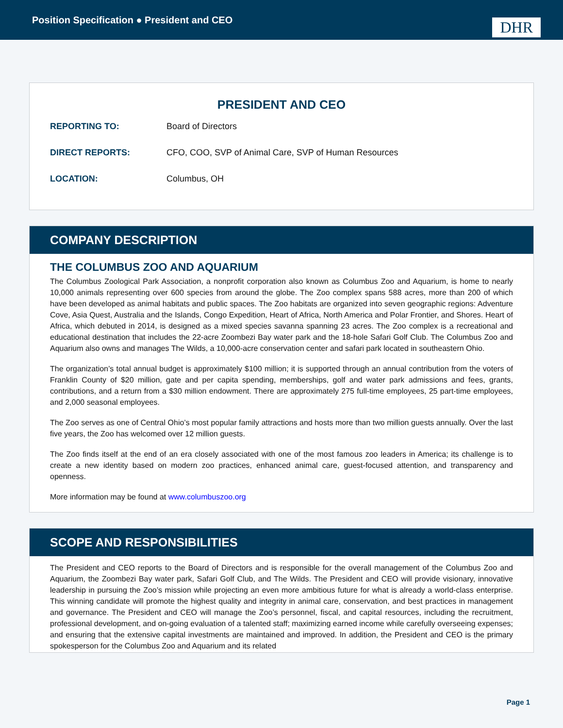Position Specification ● President and CEO
DHR
PRESIDENT AND CEO
REPORTING TO: Board of Directors
DIRECT REPORTS: CFO, COO, SVP of Animal Care, SVP of Human Resources
LOCATION: Columbus, OH
COMPANY DESCRIPTION
THE COLUMBUS ZOO AND AQUARIUM
The Columbus Zoological Park Association, a nonprofit corporation also known as Columbus Zoo and Aquarium, is home to nearly 10,000 animals representing over 600 species from around the globe. The Zoo complex spans 588 acres, more than 200 of which have been developed as animal habitats and public spaces. The Zoo habitats are organized into seven geographic regions: Adventure Cove, Asia Quest, Australia and the Islands, Congo Expedition, Heart of Africa, North America and Polar Frontier, and Shores. Heart of Africa, which debuted in 2014, is designed as a mixed species savanna spanning 23 acres. The Zoo complex is a recreational and educational destination that includes the 22-acre Zoombezi Bay water park and the 18-hole Safari Golf Club. The Columbus Zoo and Aquarium also owns and manages The Wilds, a 10,000-acre conservation center and safari park located in southeastern Ohio.
The organization’s total annual budget is approximately $100 million; it is supported through an annual contribution from the voters of Franklin County of $20 million, gate and per capita spending, memberships, golf and water park admissions and fees, grants, contributions, and a return from a $30 million endowment. There are approximately 275 full-time employees, 25 part-time employees, and 2,000 seasonal employees.
The Zoo serves as one of Central Ohio’s most popular family attractions and hosts more than two million guests annually. Over the last five years, the Zoo has welcomed over 12 million guests.
The Zoo finds itself at the end of an era closely associated with one of the most famous zoo leaders in America; its challenge is to create a new identity based on modern zoo practices, enhanced animal care, guest-focused attention, and transparency and openness.
More information may be found at www.columbuszoo.org
SCOPE AND RESPONSIBILITIES
The President and CEO reports to the Board of Directors and is responsible for the overall management of the Columbus Zoo and Aquarium, the Zoombezi Bay water park, Safari Golf Club, and The Wilds. The President and CEO will provide visionary, innovative leadership in pursuing the Zoo’s mission while projecting an even more ambitious future for what is already a world-class enterprise. This winning candidate will promote the highest quality and integrity in animal care, conservation, and best practices in management and governance. The President and CEO will manage the Zoo’s personnel, fiscal, and capital resources, including the recruitment, professional development, and on-going evaluation of a talented staff; maximizing earned income while carefully overseeing expenses; and ensuring that the extensive capital investments are maintained and improved. In addition, the President and CEO is the primary spokesperson for the Columbus Zoo and Aquarium and its related
Page 1